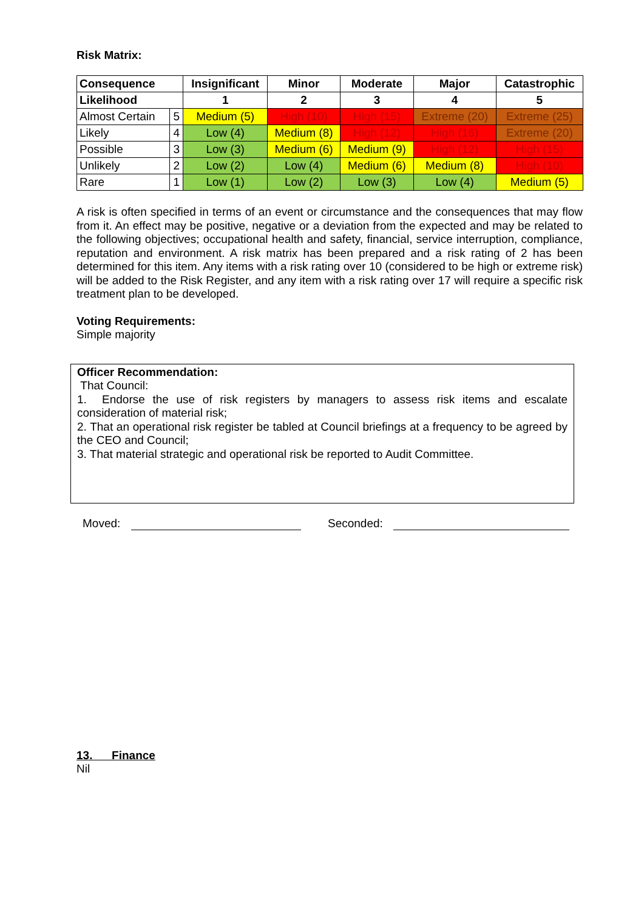Risk Matrix:
| Consequence | | Insignificant | Minor | Moderate | Major | Catastrophic |
| --- | --- | --- | --- | --- | --- | --- |
| Likelihood | | 1 | 2 | 3 | 4 | 5 |
| Almost Certain | 5 | Medium (5) | High (10) | High (15) | Extreme (20) | Extreme (25) |
| Likely | 4 | Low (4) | Medium (8) | High (12) | High (16) | Extreme (20) |
| Possible | 3 | Low (3) | Medium (6) | Medium (9) | High (12) | High (15) |
| Unlikely | 2 | Low (2) | Low (4) | Medium (6) | Medium (8) | High (10) |
| Rare | 1 | Low (1) | Low (2) | Low (3) | Low (4) | Medium (5) |
A risk is often specified in terms of an event or circumstance and the consequences that may flow from it. An effect may be positive, negative or a deviation from the expected and may be related to the following objectives; occupational health and safety, financial, service interruption, compliance, reputation and environment. A risk matrix has been prepared and a risk rating of 2 has been determined for this item. Any items with a risk rating over 10 (considered to be high or extreme risk) will be added to the Risk Register, and any item with a risk rating over 17 will require a specific risk treatment plan to be developed.
Voting Requirements:
Simple majority
Officer Recommendation:
That Council:
1. Endorse the use of risk registers by managers to assess risk items and escalate consideration of material risk;
2. That an operational risk register be tabled at Council briefings at a frequency to be agreed by the CEO and Council;
3. That material strategic and operational risk be reported to Audit Committee.
Moved: Seconded:
13. Finance
Nil